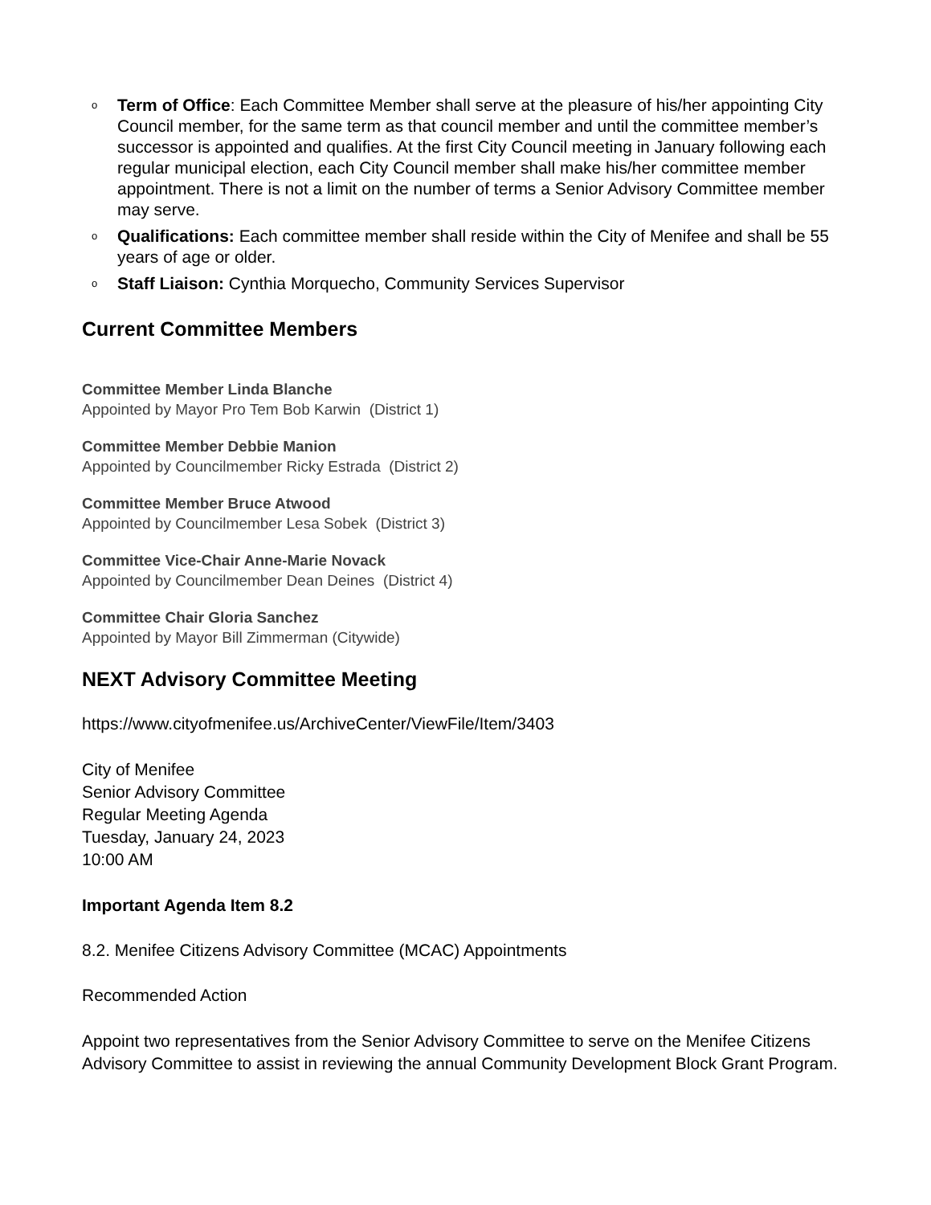o Term of Office: Each Committee Member shall serve at the pleasure of his/her appointing City Council member, for the same term as that council member and until the committee member’s successor is appointed and qualifies. At the first City Council meeting in January following each regular municipal election, each City Council member shall make his/her committee member appointment. There is not a limit on the number of terms a Senior Advisory Committee member may serve.
o Qualifications: Each committee member shall reside within the City of Menifee and shall be 55 years of age or older.
o Staff Liaison: Cynthia Morquecho, Community Services Supervisor
Current Committee Members
Committee Member Linda Blanche
Appointed by Mayor Pro Tem Bob Karwin (District 1)
Committee Member Debbie Manion
Appointed by Councilmember Ricky Estrada (District 2)
Committee Member Bruce Atwood
Appointed by Councilmember Lesa Sobek (District 3)
Committee Vice-Chair Anne-Marie Novack
Appointed by Councilmember Dean Deines (District 4)
Committee Chair Gloria Sanchez
Appointed by Mayor Bill Zimmerman (Citywide)
NEXT Advisory Committee Meeting
https://www.cityofmenifee.us/ArchiveCenter/ViewFile/Item/3403
City of Menifee
Senior Advisory Committee
Regular Meeting Agenda
Tuesday, January 24, 2023
10:00 AM
Important Agenda Item 8.2
8.2. Menifee Citizens Advisory Committee (MCAC) Appointments
Recommended Action
Appoint two representatives from the Senior Advisory Committee to serve on the Menifee Citizens Advisory Committee to assist in reviewing the annual Community Development Block Grant Program.